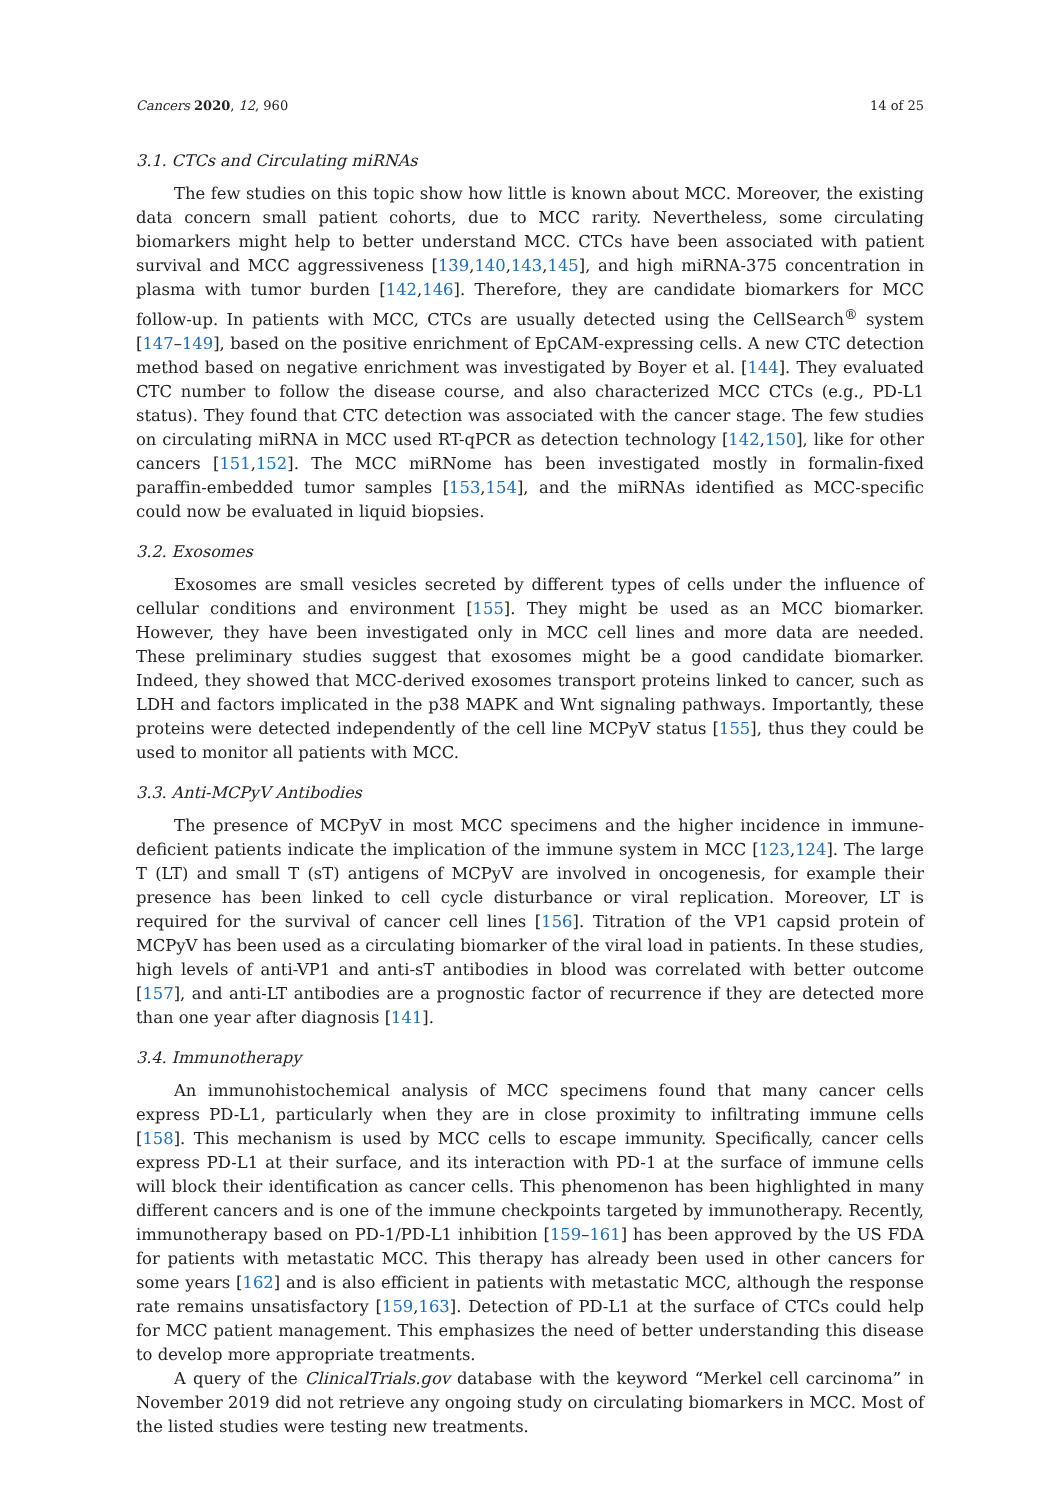Cancers 2020, 12, 960 14 of 25
3.1. CTCs and Circulating miRNAs
The few studies on this topic show how little is known about MCC. Moreover, the existing data concern small patient cohorts, due to MCC rarity. Nevertheless, some circulating biomarkers might help to better understand MCC. CTCs have been associated with patient survival and MCC aggressiveness [139,140,143,145], and high miRNA-375 concentration in plasma with tumor burden [142,146]. Therefore, they are candidate biomarkers for MCC follow-up. In patients with MCC, CTCs are usually detected using the CellSearch<sup>®</sup> system [147–149], based on the positive enrichment of EpCAM-expressing cells. A new CTC detection method based on negative enrichment was investigated by Boyer et al. [144]. They evaluated CTC number to follow the disease course, and also characterized MCC CTCs (e.g., PD-L1 status). They found that CTC detection was associated with the cancer stage. The few studies on circulating miRNA in MCC used RT-qPCR as detection technology [142,150], like for other cancers [151,152]. The MCC miRNome has been investigated mostly in formalin-fixed paraffin-embedded tumor samples [153,154], and the miRNAs identified as MCC-specific could now be evaluated in liquid biopsies.
3.2. Exosomes
Exosomes are small vesicles secreted by different types of cells under the influence of cellular conditions and environment [155]. They might be used as an MCC biomarker. However, they have been investigated only in MCC cell lines and more data are needed. These preliminary studies suggest that exosomes might be a good candidate biomarker. Indeed, they showed that MCC-derived exosomes transport proteins linked to cancer, such as LDH and factors implicated in the p38 MAPK and Wnt signaling pathways. Importantly, these proteins were detected independently of the cell line MCPyV status [155], thus they could be used to monitor all patients with MCC.
3.3. Anti-MCPyV Antibodies
The presence of MCPyV in most MCC specimens and the higher incidence in immune-deficient patients indicate the implication of the immune system in MCC [123,124]. The large T (LT) and small T (sT) antigens of MCPyV are involved in oncogenesis, for example their presence has been linked to cell cycle disturbance or viral replication. Moreover, LT is required for the survival of cancer cell lines [156]. Titration of the VP1 capsid protein of MCPyV has been used as a circulating biomarker of the viral load in patients. In these studies, high levels of anti-VP1 and anti-sT antibodies in blood was correlated with better outcome [157], and anti-LT antibodies are a prognostic factor of recurrence if they are detected more than one year after diagnosis [141].
3.4. Immunotherapy
An immunohistochemical analysis of MCC specimens found that many cancer cells express PD-L1, particularly when they are in close proximity to infiltrating immune cells [158]. This mechanism is used by MCC cells to escape immunity. Specifically, cancer cells express PD-L1 at their surface, and its interaction with PD-1 at the surface of immune cells will block their identification as cancer cells. This phenomenon has been highlighted in many different cancers and is one of the immune checkpoints targeted by immunotherapy. Recently, immunotherapy based on PD-1/PD-L1 inhibition [159–161] has been approved by the US FDA for patients with metastatic MCC. This therapy has already been used in other cancers for some years [162] and is also efficient in patients with metastatic MCC, although the response rate remains unsatisfactory [159,163]. Detection of PD-L1 at the surface of CTCs could help for MCC patient management. This emphasizes the need of better understanding this disease to develop more appropriate treatments.
A query of the ClinicalTrials.gov database with the keyword “Merkel cell carcinoma” in November 2019 did not retrieve any ongoing study on circulating biomarkers in MCC. Most of the listed studies were testing new treatments.